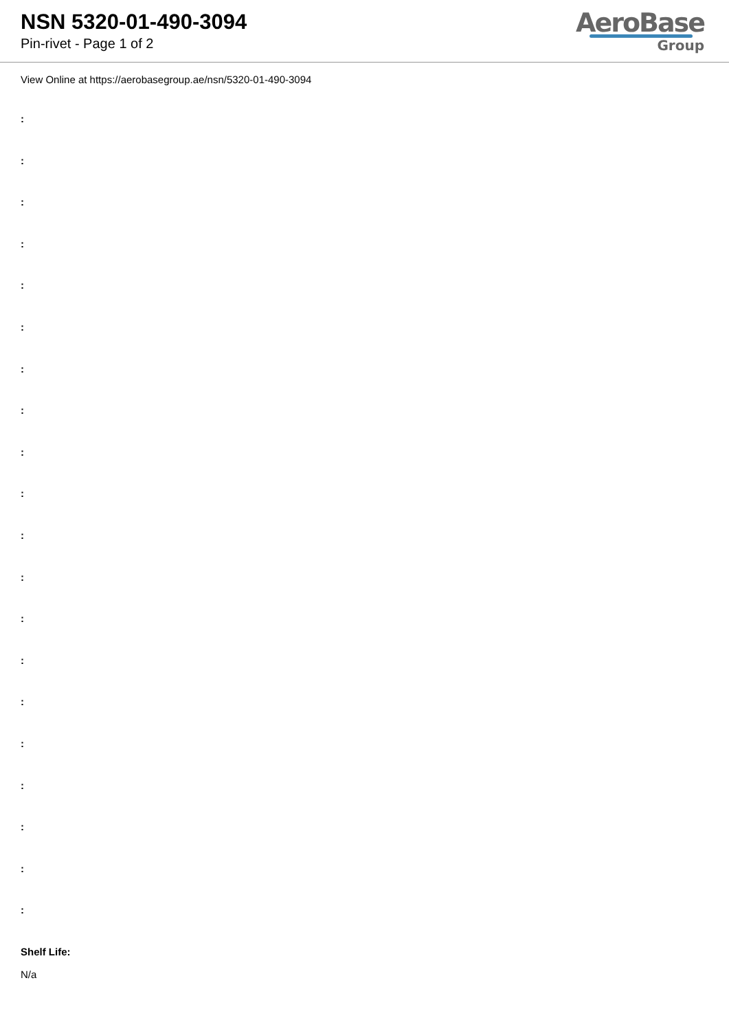NSN 5320-01-490-3094
Pin-rivet - Page 1 of 2
AeroBase
Group
View Online at https://aerobasegroup.ae/nsn/5320-01-490-3094
:
:
:
:
:
:
:
:
:
:
:
:
:
:
:
:
:
:
:
:
Shelf Life:
N/a